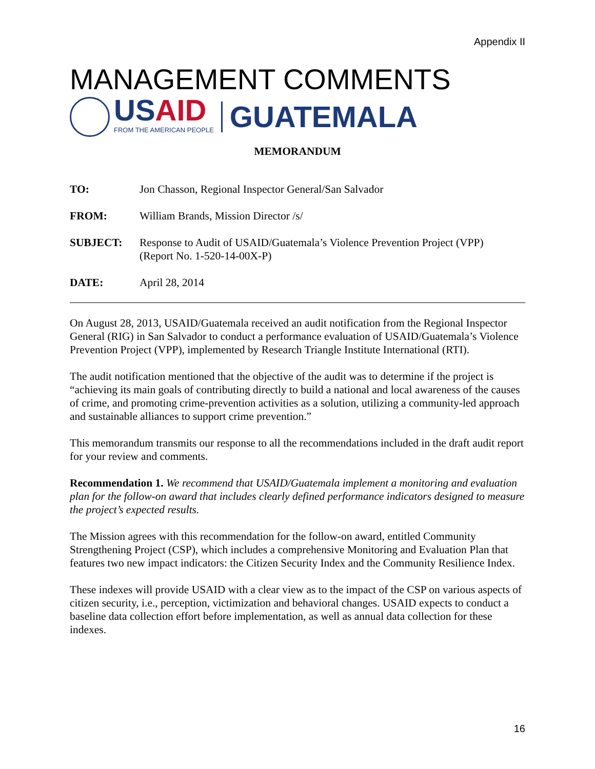Appendix II
MANAGEMENT COMMENTS
USAID
FROM THE AMERICAN PEOPLE
GUATEMALA
MEMORANDUM
TO: Jon Chasson, Regional Inspector General/San Salvador
FROM: William Brands, Mission Director /s/
SUBJECT: Response to Audit of USAID/Guatemala’s Violence Prevention Project (VPP)
(Report No. 1-520-14-00X-P)
DATE: April 28, 2014
On August 28, 2013, USAID/Guatemala received an audit notification from the Regional Inspector General (RIG) in San Salvador to conduct a performance evaluation of USAID/Guatemala’s Violence Prevention Project (VPP), implemented by Research Triangle Institute International (RTI).
The audit notification mentioned that the objective of the audit was to determine if the project is “achieving its main goals of contributing directly to build a national and local awareness of the causes of crime, and promoting crime-prevention activities as a solution, utilizing a community-led approach and sustainable alliances to support crime prevention.”
This memorandum transmits our response to all the recommendations included in the draft audit report for your review and comments.
Recommendation 1. We recommend that USAID/Guatemala implement a monitoring and evaluation plan for the follow-on award that includes clearly defined performance indicators designed to measure the project’s expected results.
The Mission agrees with this recommendation for the follow-on award, entitled Community Strengthening Project (CSP), which includes a comprehensive Monitoring and Evaluation Plan that features two new impact indicators: the Citizen Security Index and the Community Resilience Index.
These indexes will provide USAID with a clear view as to the impact of the CSP on various aspects of citizen security, i.e., perception, victimization and behavioral changes. USAID expects to conduct a baseline data collection effort before implementation, as well as annual data collection for these indexes.
16